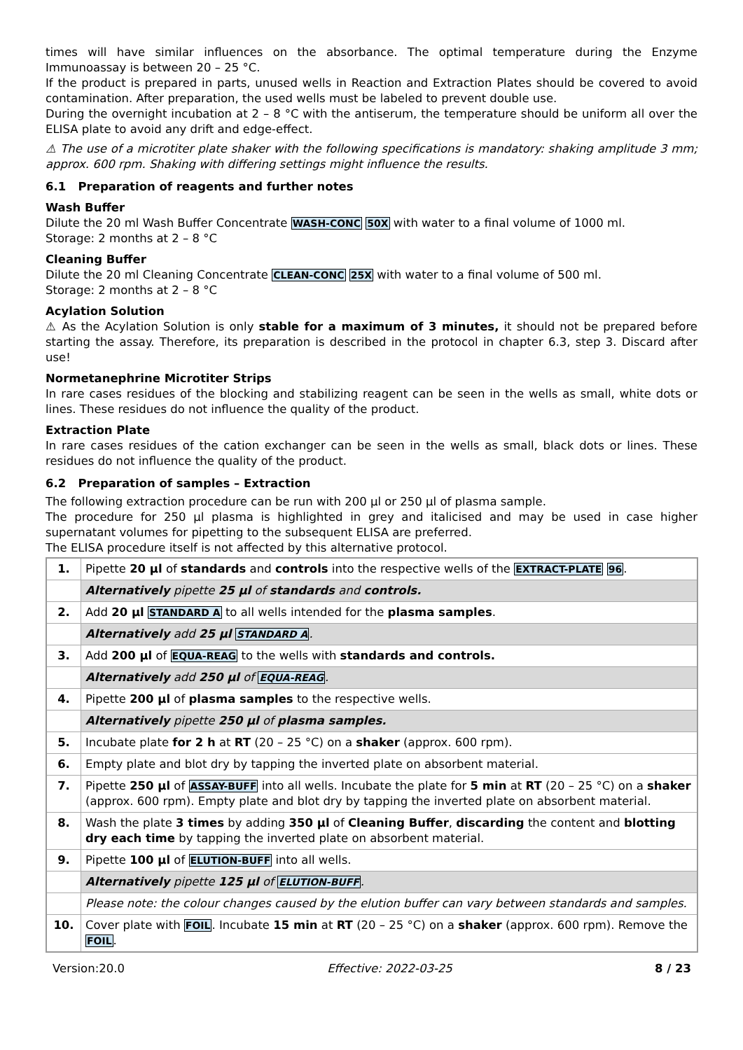times will have similar influences on the absorbance. The optimal temperature during the Enzyme Immunoassay is between 20 – 25 °C.
If the product is prepared in parts, unused wells in Reaction and Extraction Plates should be covered to avoid contamination. After preparation, the used wells must be labeled to prevent double use.
During the overnight incubation at 2 – 8 °C with the antiserum, the temperature should be uniform all over the ELISA plate to avoid any drift and edge-effect.
⚠ The use of a microtiter plate shaker with the following specifications is mandatory: shaking amplitude 3 mm; approx. 600 rpm. Shaking with differing settings might influence the results.
6.1 Preparation of reagents and further notes
Wash Buffer
Dilute the 20 ml Wash Buffer Concentrate WASH-CONC 50X with water to a final volume of 1000 ml.
Storage: 2 months at 2 – 8 °C
Cleaning Buffer
Dilute the 20 ml Cleaning Concentrate CLEAN-CONC 25X with water to a final volume of 500 ml.
Storage: 2 months at 2 – 8 °C
Acylation Solution
⚠ As the Acylation Solution is only stable for a maximum of 3 minutes, it should not be prepared before starting the assay. Therefore, its preparation is described in the protocol in chapter 6.3, step 3. Discard after use!
Normetanephrine Microtiter Strips
In rare cases residues of the blocking and stabilizing reagent can be seen in the wells as small, white dots or lines. These residues do not influence the quality of the product.
Extraction Plate
In rare cases residues of the cation exchanger can be seen in the wells as small, black dots or lines. These residues do not influence the quality of the product.
6.2 Preparation of samples – Extraction
The following extraction procedure can be run with 200 µl or 250 µl of plasma sample.
The procedure for 250 µl plasma is highlighted in grey and italicised and may be used in case higher supernatant volumes for pipetting to the subsequent ELISA are preferred.
The ELISA procedure itself is not affected by this alternative protocol.
| 1. | Pipette 20 µl of standards and controls into the respective wells of the EXTRACT-PLATE 96 . |
| | Alternatively pipette 25 µl of standards and controls. |
| 2. | Add 20 µl STANDARD A to all wells intended for the plasma samples . |
| | Alternatively add 25 µl STANDARD A . |
| 3. | Add 200 µl of EQUA-REAG to the wells with standards and controls. |
| | Alternatively add 250 µl of EQUA-REAG . |
| 4. | Pipette 200 µl of plasma samples to the respective wells. |
| | Alternatively pipette 250 µl of plasma samples. |
| 5. | Incubate plate for 2 h at RT (20 – 25 °C) on a shaker (approx. 600 rpm). |
| 6. | Empty plate and blot dry by tapping the inverted plate on absorbent material. |
| 7. | Pipette 250 µl of ASSAY-BUFF into all wells. Incubate the plate for 5 min at RT (20 – 25 °C) on a shaker (approx. 600 rpm). Empty plate and blot dry by tapping the inverted plate on absorbent material. |
| 8. | Wash the plate 3 times by adding 350 µl of Cleaning Buffer , discarding the content and blotting dry each time by tapping the inverted plate on absorbent material. |
| 9. | Pipette 100 µl of ELUTION-BUFF into all wells. |
| | Alternatively pipette 125 µl of ELUTION-BUFF . |
| | Please note: the colour changes caused by the elution buffer can vary between standards and samples. |
| 10. | Cover plate with FOIL . Incubate 15 min at RT (20 – 25 °C) on a shaker (approx. 600 rpm). Remove the FOIL . |
Version:20.0 Effective: 2022-03-25 8 / 23